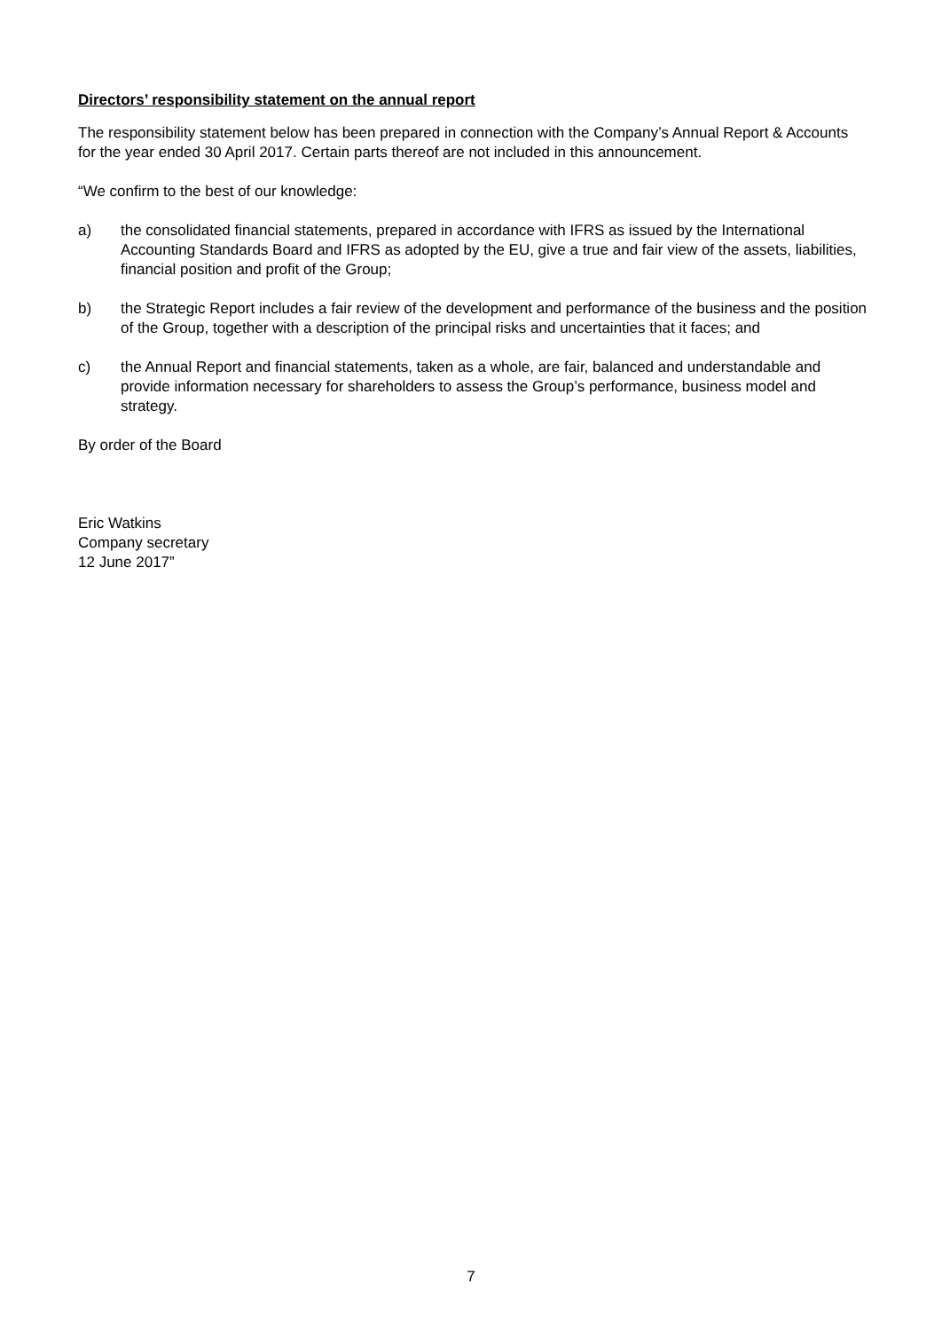Directors’ responsibility statement on the annual report
The responsibility statement below has been prepared in connection with the Company’s Annual Report & Accounts for the year ended 30 April 2017. Certain parts thereof are not included in this announcement.
“We confirm to the best of our knowledge:
a) the consolidated financial statements, prepared in accordance with IFRS as issued by the International Accounting Standards Board and IFRS as adopted by the EU, give a true and fair view of the assets, liabilities, financial position and profit of the Group;
b) the Strategic Report includes a fair review of the development and performance of the business and the position of the Group, together with a description of the principal risks and uncertainties that it faces; and
c) the Annual Report and financial statements, taken as a whole, are fair, balanced and understandable and provide information necessary for shareholders to assess the Group’s performance, business model and strategy.
By order of the Board
Eric Watkins
Company secretary
12 June 2017”
7